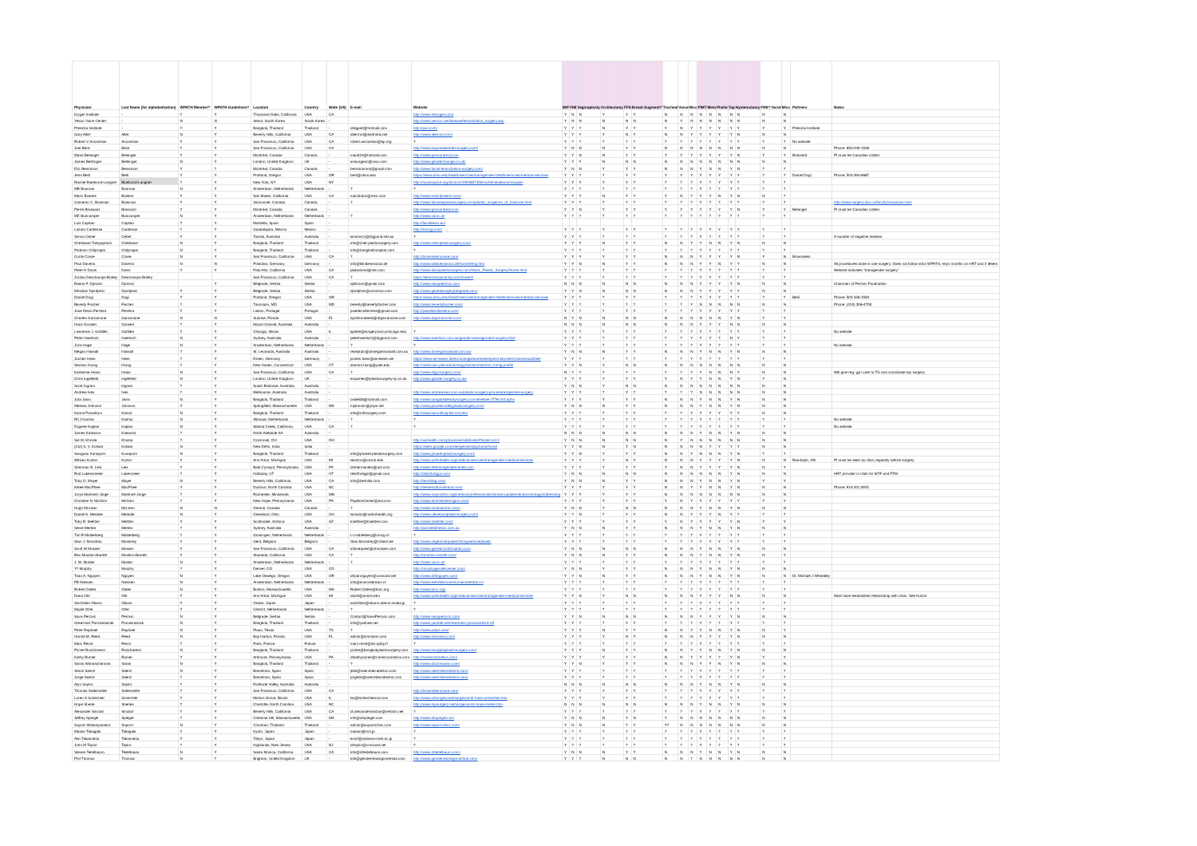| Physician | Last Name (for alphabetization) | WPATH Member? | WPATH Guidelines? | Location | Country | State (US) | E-mail | Website | MtF | FtM | Vaginoplasty | Orchiectomy | FFS | Breast Augment? | Tracheal | Voice | Misc | PIMT | Meta | Phallo | Top | Hysterectomy | FMS? facial | Misc | Partners | Notes |
| --- | --- | --- | --- | --- | --- | --- | --- | --- | --- | --- | --- | --- | --- | --- | --- | --- | --- | --- | --- | --- | --- | --- | --- | --- | --- | --- |
| Kryger Institute | - | ? | Y | Thousand Oaks, California | USA | CA | | http://www.drkryger.com/ | Y | N | N | Y | Y | Y | N | N | N | N | N | N | N | N | N | N | | |
| Yeson Voice Center | - | N | N | Seoul, South Korea | South Korea | - | | http://www.yesvoc.net/disease/feminization_surgery.asp | Y | N | N | N | N | N | N | Y | N | N | N | N | N | N | N | N | | |
| Preecha Institute | - | Y | Y | Bangkok, Thailand | Thailand | - | dregpatt@hotmail.com | http://pai.co.th/ | Y | Y | Y | N | Y | Y | Y | N | Y | Y | Y | Y | Y | Y | Y | Y | Preecha Institute | |
| Gary Alter | Alter | N | Y | Beverly Hills, California | USA | CA | alterrmd@earthlink.net | http://www.altermd.com/ | Y | Y | Y | Y | N | Y | N | N | Y | Y | Y | Y | Y | N | N | N | | |
| Robert V Ancoshian | Ancoshian | Y | Y | San Francisco, California | USA | CA | robert.ancoshian@kp.org | ? | Y | ? | ? | ? | ? | ? | ? | ? | ? | ? | ? | ? | ? | ? | ? | ? | No website | |
| Joel Beck | Beck | ? | Y | San Francisco, California | USA | CA | | http://www.bayareaestheticsurgery.com/ | Y | N | N | N | Y | Y | N | N | N | N | N | N | N | N | N | N | | Phone: 650-249-3169 |
| Maud Belanger | Belanger | Y | Y | Montréal, Canada | Canada | - | maud19@hotmail.com | http://www.grsmontreal.com | Y | Y | N | N | Y | Y | Y | Y | Y | Y | Y | Y | Y | N | Y | Y | Brassard | PI must be Canadian citizen |
| James Bellringer | Bellringer | N | Y | London, United Kingdom | UK | - | srssurgeon@mac.com | http://www.genderchange.co.uk/ | Y | Y | Y | N | N | N | N | N | N | N | N | N | N | N | N | N | | |
| Eric Bensimon | Bensimon | Y | ? | Montréal, Canada | Canada | - | bensimonmd@gmail.com | http://www.facial-feminization-surgery.com/ | Y | N | N | Y | Y | Y | N | N | N | Y | N | N | Y | N | ? | ? | | |
| Jens Berli | Berli | Y | Y | Portland, Oregon | USA | OR | berli@ohsu.edu | https://www.ohsu.edu/health/services/transgender-health/services/medical-services | Y | Y | ? | ? | Y | Y | Y | Y | Y | Y | Y | Y | Y | Y | ? | ? | Daniel Dugi | Phone: 503 494-6687 |
| Rachel Bluebond-Langner | Bluebond-Langner | ? | Y | New York, NY | USA | NY | | http://nyulangone.org/doctors/1902867356/rachel-bluebond-langner | Y | Y | Y | Y | Y | Y | ? | ? | ? | Y | ? | Y | Y | ? | ? | ? | | |
| MB Bouman | Bouman | N | Y | Amsterdam, Netherlands | Netherlands | - | ? | ? | Y | ? | ? | ? | ? | ? | ? | ? | ? | Y | ? | ? | Y | ? | ? | ? | | |
| Marci Bowers | Bowers | Y | Y | San Mateo, California | USA | CA | marcibdoc@msn.com | http://www.marcibowers.com/ | Y | Y | Y | N | Y | Y | Y | N | ? | Y | Y | N | Y | N | N | ? | | |
| Cameron C. Bowman | Bowman | Y | Y | Vancouver, Canada | Canada | - | ? | http://www.fairviewplasticsurgery.com/plastic_surgeons_dr_bowman.html | Y | Y | ? | ? | ? | ? | ? | ? | ? | Y | ? | ? | ? | ? | ? | ? | | http://www.surgery.ubc.ca/faculty/cbowman.html |
| Pierre Brassard | Brassard | Y | Y | Montréal, Canada | Canada | - | | http://www.grsmontreal.com | Y | Y | N | Y | Y | Y | Y | Y | Y | Y | Y | Y | Y | N | Y | Y | Belanger | PI must be Canadian citizen |
| ME Buncamper | Buncamper | N | Y | Amsterdam, Netherlands | Netherlands | - | ? | http://www.vumc.nl/ | Y | ? | ? | ? | ? | ? | ? | ? | ? | ? | ? | ? | ? | ? | ? | ? | | |
| Luis Capitan | Capitan | ? | Y | Marbella, Spain | Spain | - | | http://facialteam.eu/ | | | | | | | | | | | | | | | | | | |
| Lazaro Cardenas | Cardenas | ? | Y | Guadalajara, Mexico | Mexico | - | | http://lrcsrgy.com/ | Y | ? | ? | Y | Y | Y | ? | ? | ? | Y | Y | Y | Y | Y | ? | ? | | |
| Simon Ceber | Ceber | Y | Y | Toorak, Australia | Australia | - | simonsc1@bigpond.net.au | ? | Y | Y | ? | ? | ? | ? | ? | ? | ? | Y | ? | ? | ? | ? | ? | ? | | A number of negative reviews |
| Chettawut Tulayaprach | Chettawut | N | Y | Bangkok, Thailand | Thailand | - | info@chet-plasticsurgery.com | http://www.chet-plasticsurgery.com/ | Y | Y | Y | N | Y | Y | N | N | Y | Y | N | N | Y | N | N | N | | |
| Paiboon Chilprapai | Chilprapai | N | Y | Bangkok, Thailand | Thailand | - | info@bangkokhospital.com | ? | Y | ? | ? | ? | ? | ? | ? | ? | ? | Y | ? | ? | ? | ? | ? | ? | | |
| Curtis Crane | Crane | N | Y | San Francisco, California | USA | CA | ? | http://brownsteincrane.com/ | Y | Y | Y | Y | Y | Y | N | N | N | Y | Y | Y | Y | N | Y | N | Brownstein | |
| Paul Daverio | Daverio | N | N | Potsdam, Germany | Germany | - | info@klinikesnsouci.de | http://www.klinikesnsouci.de/home2eng.htm | Y | Y | N | N | Y | Y | N | N | N | Y | Y | N | Y | Y | N | N | | All procedures done in one surgery. Does not follow strict WPATH, req's months on HRT and 2 letters |
| Peter K Davis | Davis | Y | Y | Palo Alto, California | USA | CA | pkdavismd@me.com | http://www.davisplasticsurgery.com/Davis_Plastic_Surgery/Home.html | Y | ? | ? | ? | ? | ? | ? | ? | ? | Y | ? | ? | ? | ? | ? | ? | | Website indicates "transgender surgery" |
| Jordan Deschamps-Braley | Deschamps-Braley | | | San Francisco, California | USA | CA | ? | https://deschamps-braly.com/home/# | Y | ? | ? | ? | ? | ? | ? | ? | ? | Y | Y | ? | ? | ? | ? | ? | | |
| Rados P. Djinovic | Djinovic | | Y | Belgrade, Serbia | Serbia | - | djdinovic@gmail.com | http://www.savapetrovic.com | N | N | N | N | N | N | N | N | N | Y | Y | Y | Y | N | N | N | | Chairman of Perovic Foudnation |
| Miroslav Djordjevic | Djordjevic | Y | Y | Belgrade, Serbia | Serbia | - | djordjevic@uromiros.com | http://www.genitalsurgerybelgrade.com/ | Y | Y | N | N | N | N | N | N | N | Y | Y | Y | Y | Y | N | N | | |
| Daniel Dugi | Dugi | Y | Y | Portland, Oregon | USA | OR | | https://www.ohsu.edu/health/services/transgender-health/services/medical-services | Y | Y | ? | ? | Y | ? | ? | ? | ? | Y | Y | Y | ? | ? | ? | ? | Berli | Phone: 503 346-1500 |
| Beverly Fischer | Fischer | ? | Y | Timonium, MD | USA | MD | beverly@beverlyfischer.com | http://www.beverlyfischer.com/ | Y | ? | ? | ? | ? | ? | ? | ? | Y | N | N | N | N | N | N | N | | Phone: (410) 308-4700 |
| Jose Decio Ferreira | Ferreira | Y | Y | Lisbon, Portugal | Portugal | - | josedecioferreira@gmail.com | http://josedecioferreira.com/ | Y | Y | ? | ? | Y | Y | ? | ? | ? | Y | Y | Y | Y | Y | ? | ? | | |
| Charles Garramone | Garramone | N | N | Sunrise, Florida | USA | FL | apolfromtdesk@drgarramone.com | http://www.drgarramone.com/ | N | Y | N | N | N | N | N | N | N | N | N | N | Y | N | Y | Y | | |
| Hans Goosen | Goosen | ? | Y | Mount Gravatt, Australia | Australia | - | | | N | N | N | N | N | N | N | N | N | Y | Y | Y | N | N | N | N | | |
| Lawrence J. Gottlieb | Gottlieb | Y | Y | Chicago, Illinois | USA | IL | lgottlie@surgery.bsd.uchicago.edu | ? | Y | Y | ? | ? | ? | ? | ? | ? | ? | Y | ? | ? | ? | ? | ? | ? | | No website |
| Peter Haertsch | Haertsch | N | Y | Sydney, Australia | Australia | - | peterhaertsch@bigpond.com | http://www.haertsch.com.au/gender-reassignment-surgery.html | Y | Y | ? | ? | ? | ? | ? | ? | Y | Y | Y | ? | N | Y | ? | ? | | |
| Joris Hage | Hage | N | Y | Amsterdam, Netherlands | Netherlands | - | ? | ? | Y | ? | ? | ? | ? | ? | ? | ? | ? | Y | ? | ? | ? | ? | ? | ? | | No website |
| Megan Hassall | Hassall | ? | Y | St. Leonards, Australia | Australia | - | reception@drmeganhassall.com.au | http://www.drmeganhassall.com.au/ | Y | N | N | N | Y | Y | N | N | N | Y | N | N | Y | N | N | N | | |
| Jochen Hess | Hess | ? | Y | Essen, Germany | Germany | - | jochen.hess@uk-essen.de | https://www.uk-essen.de/en/urologie/startseite/sprechstunden/transsexualitaet/ | Y | Y | ? | ? | ? | ? | ? | ? | ? | Y | ? | ? | ? | ? | ? | ? | | |
| Stanton Honig | Honig | ? | Y | New Haven, Connecticut | USA | CT | stanton.honig@yale.edu | http://medicine.yale.edu/urology/doctors/stanton_honig.profile | Y | Y | N | Y | N | N | N | N | N | N | N | N | N | N | N | N | | |
| Katherine Hsiao | Hsiao | N | Y | San Francisco, California | USA | CA | ? | http://www.sfgynsurgery.com/ | N | ? | ? | ? | ? | ? | ? | ? | ? | Y | N | N | N | Y | N | N | | Will give reg. gyn care to TG and coordinate top surgery |
| Chris Inglefield | Inglefield | N | Y | London, United Kingdom | UK | - | enquiries@lplasticsurgery-cji.co.uk | http://www.gender-surgery.co.uk/ | Y | Y | Y | Y | Y | Y | Y | N | Y | Y | N | N | Y | N | Y | N | | |
| Scott Ingram | Ingram | ? | Y | South Brisbane, Australia | Australia | - | | | Y | N | N | Y | N | N | N | N | N | N | N | N | N | N | N | N | | |
| Andrew Ives | Ives | ? | Y | Melbourne, Australia | Australia | - | | http://www.andrewives.com.au/plastic-surgery-procedures/gender-surgery | Y | Y | Y | ? | Y | ? | ? | ? | ? | N | N | N | N | N | N | N | | |
| Juta Jansi | Jansi | N | Y | Bangkok, Thailand | Thailand | - | oxisel08@hotmail.com | http://www.bangkokbeautysurgery.com/tHelloel-JTTerJri3.dphs | Y | Y | Y | Y | Y | Y | N | N | N | Y | N | N | Y | N | N | N | | |
| Melissa Johnson | Johnson | Y | Y | Springfield, Massachusetts | USA | MA | mjohnson@pvps.net | http://www.pioneervalleyplasticsurgery.com/ | Y | N | N | N | Y | Y | N | N | N | Y | N | N | Y | N | N | N | | |
| Kamol Pansritum | Kamol | N | Y | Bangkok, Thailand | Thailand | - | info@mthsurgery.com | http://www.kamolhospital.com/en/ | Y | Y | ? | ? | Y | Y | ? | ? | Y | Y | Y | Y | Y | Y | N | N | | |
| RCJ Kanhai | Kanhai | N | Y | Alkmaar, Netherlands | Netherlands | - | ? | ? | Y | ? | ? | ? | ? | ? | ? | ? | ? | Y | ? | ? | ? | ? | ? | ? | | No website |
| Eugene Kaplan | Kaplan | N | Y | Walnut Creek, California | USA | CA | ? | ? | Y | ? | ? | ? | ? | ? | ? | ? | ? | Y | ? | ? | ? | ? | ? | ? | | No website |
| James Katsaros | Katsaros | ? | Y | North Adelaide SA | Australia | - | | | N | N | N | N | N | N | N | N | N | Y | N | N | Y | N | N | N | | |
| Sid M. Khosla | Khosla | ? | Y | Cincinnati, OH | USA | OH | | http://ucihealth.com/physician/sidkhosla/#footer-col-1 | Y | N | N | N | N | N | N | Y | N | N | N | N | N | N | N | N | | |
| (Col) S. V. Kotwal | Kotwal | N | Y | New Delhi, India | India | - | | https://sites.google.com/site/genderdysphoria/home | Y | Y | N | N | Y | N | N | N | N | N | Y | Y | Y | Y | N | N | | |
| Sanguan Kunaporn | Kunaporn | N | Y | Bangkok, Thailand | Thailand | - | info@phuket-plasticsurgery.com | http://www.phuket-plasticsurgery.com/ | Y | Y | N | Y | Y | Y | N | N | Y | N | N | N | Y | N | ? | ? | | |
| William Kuzon | Kuzon | Y | Y | Ann Arbor, Michigan | USA | MI | wkuzon@umich.edu | http://www.uofmhealth.org/medical-services/transgender-medical-services | Y | Y | Y | Y | N | Y | N | N | N | Y | Y | Y | Y | N | N | N | Randolph, Ohl | PI must be seen by clinic regularly before surgery |
| Sherman N. Leis | Leis | Y | Y | Bala Cynwyd, Pennsylvania | USA | PA | drshermanleis@aol.com | http://www.thetransgendercenter.com | Y | Y | Y | Y | Y | Y | Y | N | N | Y | Y | Y | Y | N | N | Y | | |
| Rod Lukensmeier | Lukenmeer | ? | Y | Holladay, UT | USA | UT | rebirthdrgpr@gmail.com | http://rebirthdrgpr.com/ | Y | N | N | N | N | N | N | N | N | N | N | N | Y | N | N | N | | HRT provider in Utah for MTF and FTM. |
| Toby G. Mayer | Mayer | N | Y | Beverly Hills, California | USA | CA | info@bevhills.com | http://bevhillsg.com/ | Y | N | N | N | Y | Y | N | N | N | Y | N | N | Y | N | Y | Y | | |
| Kelee MacPhee | MacPhee | Y | Y | Durham, North Carolina | USA | NC | | http://bestemotionalhand.com/ | Y | Y | Y | Y | Y | Y | N | N | Y | Y | N | N | Y | N | N | N | | Phone: 919.341.0915 |
| Jorys Martinez-Jorge | Martinez-Jorge | ? | Y | Rochester, Minnesota | USA | MN | | http://www.mayoclinic.org/medical-professionals/clinical-updates/endocrinology/addressing | Y | Y | Y | Y | Y | Y | N | N | N | N | N | N | N | N | N | N | | |
| Christine N. McGinn | McGinn | ? | Y | New Hope, Pennsylvania | USA | PA | PapillonCenter@aol.com | http://www.drchristinemcginn.com/ | Y | Y | Y | Y | Y | Y | Y | N | Y | Y | Y | Y | Y | Y | Y | Y | | |
| Hugh McLean | McLean | N | N | Ontario, Canada | Canada | - | ? | http://www.mcleanclinic.com/ | Y | N | N | Y | N | N | N | N | N | Y | N | N | Y | N | N | N | | |
| Daniel A. Medalie | Medalie | N | Y | Cleveland, Ohio | USA | OH | wrowan@metrohealth.org | http://www.clevelandplasticsurgery.com/ | Y | ? | N | ? | Y | Y | N | N | Y | Y | Y | N | Y | ? | ? | ? | | |
| Toby R. Meltzer | Meltzer | Y | Y | Scottsdale, Arizona | USA | AZ | tmeltzer@tmeltzer.com | http://www.tmeltzer.com/ | Y | Y | Y | Y | Y | Y | Y | N | Y | Y | Y | Y | Y | N | Y | Y | | |
| Steve Merten | Merten | ? | Y | Sydney, Australia | Australia | - | | http://purneesthetics.com.au | Y | N | N | N | Y | Y | N | N | N | Y | N | N | Y | N | N | N | | |
| Tim R Middelberg | Middelberg | ? | Y | Groningen, Netherlands | Netherlands | - | t.r.middelberg@umcg.nl | ? | Y | ? | ? | ? | ? | ? | ? | ? | ? | Y | ? | ? | ? | ? | ? | ? | | |
| Stan J. Monstrey | Monstrey | Y | Y | Gent, Belgium | Belgium | - | Stan.Monstrey@UGent.be | http://www.uzgent.be/patient/zorgaanbod/plastic | Y | Y | ? | ? | ? | ? | ? | ? | ? | Y | Y | Y | Y | ? | ? | ? | | |
| Scott W Mosser | Mosser | Y | Y | San Francisco, California | USA | CA | infonequest@drmosser.com | http://www.genderconfirmation.com | Y | N | N | N | N | N | N | N | N | Y | N | N | Y | N | N | N | | |
| Rex Moulton-Barrett | Moulton-Barrett | Y | Y | Alameda, California | USA | CA | ? | http://moulton-barrett.com/ | Y | N | N | N | Y | Y | N | N | N | Y | N | N | Y | N | N | Y | | |
| J. W. Mulder | Mulder | N | Y | Amsterdam, Netherlands | Netherlands | - | ? | http://www.vumc.nl/ | Y | ? | ? | ? | ? | ? | ? | ? | ? | Y | ? | ? | ? | ? | ? | ? | | |
| ?? Murphy | Murphy | ? | Y | Denver, CO | USA | CO | | http://murphygendercenter.com/ | Y | N | N | Y | Y | Y | N | N | N | Y | N | N | Y | N | N | N | | |
| Toan A. Nguyen | Nguyen | N | Y | Lake Oswego, Oregon | USA | OR | drtoannguyen@comcast.net | http://www.drtfnguyen.com/ | Y | Y | N | N | Y | Y | N | N | N | Y | N | N | Y | N | N | N | Dr. Michael J Wheatley | |
| FB Niessen | Niessen | N | Y | Amsterdam, Netherlands | Netherlands | - | info@ecamsterdam.nl | http://www.esthetischcentrumamsterdam.nl | Y | ? | ? | ? | ? | ? | ? | ? | ? | Y | ? | ? | ? | ? | ? | ? | | |
| Robert Oates | Oates | N | Y | Boston, Massachusetts | USA | MA | Robert.Oates@bmc.org | http://www.bmc.org/ | Y | ? | ? | ? | ? | ? | ? | ? | ? | Y | ? | ? | ? | ? | ? | ? | | |
| Dana Ohl | Ohl | Y | Y | Ann Arbor, Michigan | USA | MI | daohl@umich.edu | http://www.uofmhealth.org/medical-services/transgender-medical-services | Y | Y | N | Y | N | N | N | N | N | Y | Y | Y | N | N | N | N | | Must have established relationship with clinic. See Kuzon |
| Sachihiko Okuno | Okuno | Y | Y | Osaka, Japan | Japan | - | sachihiko@okuno.abeno.osaka.jp | ? | Y | ? | ? | ? | ? | ? | ? | ? | ? | Y | ? | ? | ? | ? | ? | ? | | |
| Mujde Ozer | Ozer | Y | Y | Utrecht, Netherlands | Netherlands | - | ? | ? | Y | ? | ? | ? | ? | ? | ? | ? | ? | ? | ? | ? | ? | ? | ? | ? | | |
| Sava Perovic | Perovic | N | Y | Belgrade, Serbia | Serbia | - | Contact@SavaPerovic.com | http://www.savaperovic.com/ | Y | Y | N | N | N | N | N | N | N | Y | Y | Y | Y | N | N | N | | |
| Greechart Pornwirasirak | Pornwirasirak | N | Y | Bangkok, Thailand | Thailand | - | info@yanhee.net | http://www.yanhee.net/treatment-procedure/srt-ritf | Y | Y | ? | ? | Y | Y | ? | ? | ? | Y | ? | ? | Y | ? | ? | ? | | |
| Peter Raphael | Raphael | N | Y | Plano, Texas | USA | TX | ? | http://www.pdlps.com/ | Y | Y | Y | N | Y | Y | N | N | Y | Y | N | N | Y | N | N | Y | | |
| Harold M. Reed | Reed | N | Y | Bay Harbor, Florida | USA | FL | admin@srsmiami.com | http://www.srsmiami.com/ | Y | Y | Y | Y | N | Y | N | N | N | Y | Y | Y | Y | N | N | N | | |
| Marc Revol | Revol | ? | Y | Paris, France | France | - | marc.revol@sls.aphp.fr | ? | Y | ? | ? | ? | ? | ? | ? | ? | ? | Y | ? | ? | ? | ? | ? | ? | | |
| Pichet Rodchareon | Rodchareon | N | Y | Bangkok, Thailand | Thailand | - | pichet@bangkokplasticsurgery.com | http://www.bangkokplasticsurgery.com/ | Y | Y | Y | N | Y | Y | N | N | Y | Y | N | N | Y | N | N | N | | |
| Kathy Rumer | Rumer | Y | Y | Ardmore, Pennsylvania | USA | PA | drkathyrumer@rumercosmetics.com | http://rumercosmetics.com/ | Y | Y | Y | Y | Y | Y | N | N | Y | Y | Y | ? | Y | N | Y | Y | | |
| Saran Wannachamras | Saran | N | Y | Bangkok, Thailand | Thailand | - | ? | http://www.doctorsaran.com/ | Y | Y | N | Y | Y | Y | N | N | N | Y | Y | N | Y | N | N | N | | |
| Jesús Sáenz | Sáenz | N | Y | Barcelona, Spain | Spain | - | jeds@saenzdecabezon.com | http://www.saenzdecabezon.com/ | Y | Y | ? | ? | ? | ? | ? | ? | ? | Y | ? | ? | ? | ? | ? | ? | | |
| Jorge Sáenz | Sáenz | ? | Y | Barcelona, Spain | Spain | - | jorgeds@saenzdecabezon.com | http://www.saenzdecabezon.com/ | Y | Y | ? | ? | ? | ? | ? | ? | ? | Y | ? | ? | ? | ? | ? | ? | | |
| Alyn Saylor | Saylor | ? | Y | Fortitude Valley, Australia | Australia | - | | | N | N | N | N | N | N | N | N | N | Y | N | N | Y | N | N | N | | |
| Thomas Satterwhite | Satterwhite | ? | Y | San Francisco, California | USA | CA | | http://brownsteincrane.com/ | Y | Y | Y | Y | Y | Y | ? | ? | ? | Y | Y | Y | Y | ? | ? | ? | | |
| Loren S Schechter | Schechter | Y | Y | Morton Grove, Illinois | USA | IL | lss@lschechtermd.com | http://www.mfsurgery.net/surgeons/dr-loren-schechter.htm | Y | Y | Y | Y | Y | Y | ? | ? | ? | Y | Y | Y | Y | ? | ? | ? | | |
| Hope Sherie | Sheries | ? | Y | Charlotte, North Carolina | USA | NC | | http://www.topsurgery.net/surgeons/dr-hope-sherie.htm | N | N | N | N | N | N | N | N | N | Y | N | N | Y | N | N | N | | |
| Alexander Sinclair | Sinclair | ? | Y | Beverly Hills, California | USA | CA | dr.alexandersinclair@verizon.net | ? | Y | ? | ? | ? | ? | ? | ? | ? | ? | Y | ? | ? | ? | ? | ? | ? | | |
| Jeffrey Spiegel | Spiegel | ? | Y | Chestnut Hill, Massachusetts | USA | MA | info@drspiegel.com | http://www.drspiegel.com | Y | N | N | N | Y | N | Y | N | N | N | N | N | N | N | N | N | | |
| Suporn Watanyusakul | Suporn | N | Y | Chonburi, Thailand | Thailand | - | admin@supornclinic.com | http://www.supornclinic.com/ | Y | N | N | N | Y | Y | Y? | N | N | N | N | N | N | N | N | N | | |
| Masao Takagaki | Takagaki | Y | Y | Kyoto, Japan | Japan | - | masao@tnct.jp | ? | Y | ? | ? | ? | ? | ? | ? | ? | ? | Y | ? | ? | ? | ? | ? | ? | | |
| Ako Takamatsu | Takamatsu | Y | Y | Tokyo, Japan | Japan | - | ecort@saitama-med.ac.jp | ? | Y | ? | ? | ? | ? | ? | ? | ? | ? | Y | ? | ? | ? | ? | ? | ? | | |
| John M Taylor | Taylor | ? | Y | Highlands, New Jersey | USA | NJ | drtaylor@comcast.net | ? | Y | ? | ? | ? | ? | ? | ? | ? | ? | Y | ? | ? | ? | ? | ? | ? | | |
| Steven Teitelbaum | Teitelbaum | N | Y | Santa Monica, California | USA | CA | info@drteitelbaum.com | http://www.drteitelbaum.com/ | Y | N | N | N | Y | Y | N | N | N | Y | N | N | Y | N | N | N | | |
| Phil Thomas | Thomas | N | ? | Brighton, United Kingdom | UK | - | info@genderreassignmentuk.com | http://www.genderreassignmentuk.com/ | Y | Y | ? | N | N | N | N | N | ? | N | N | N | N | N | N | N | | |